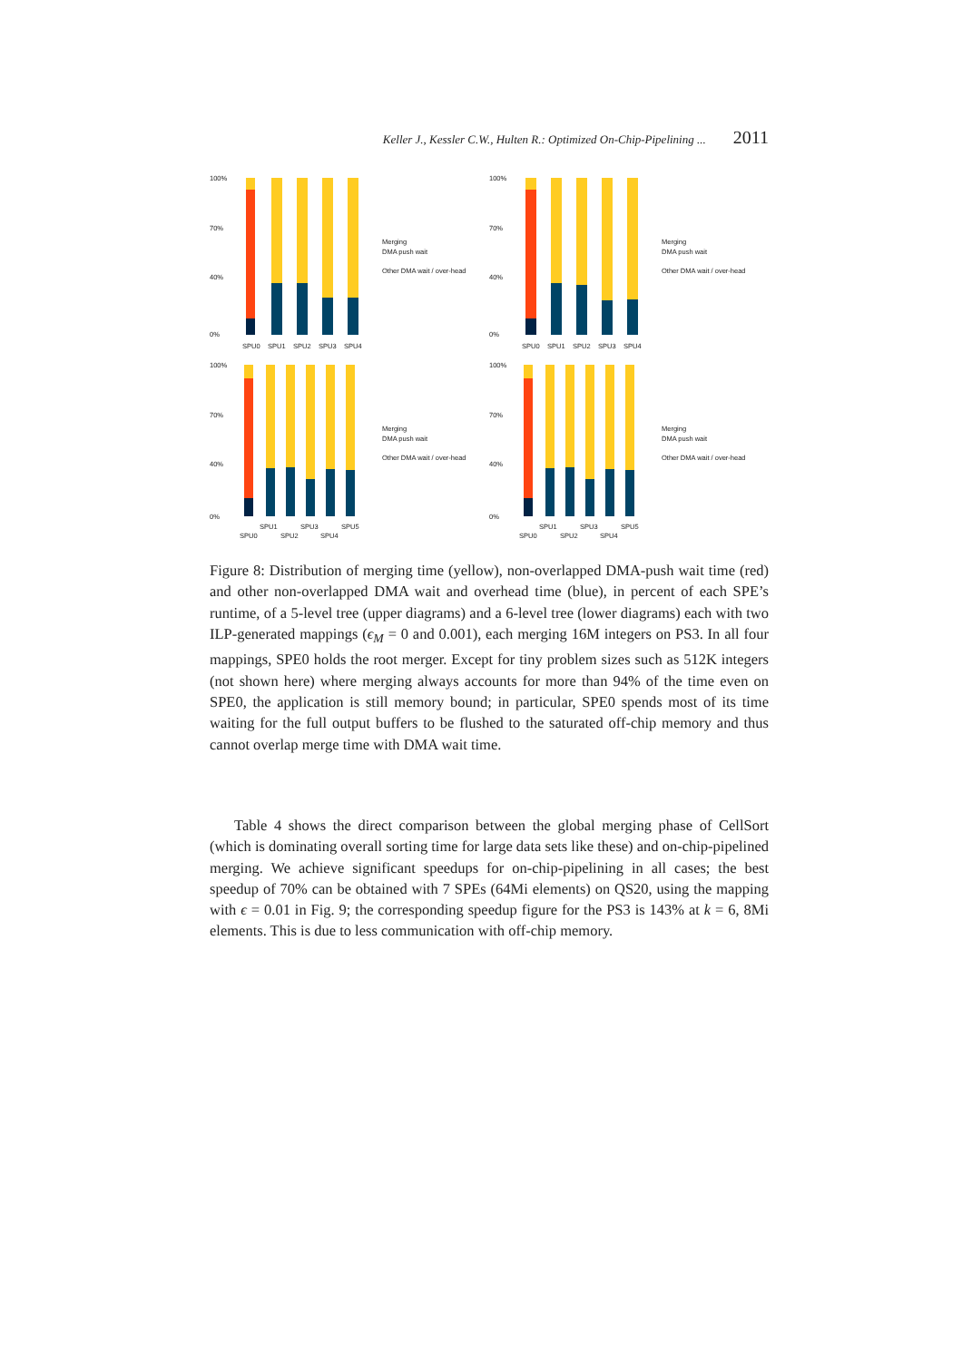Keller J., Kessler C.W., Hulten R.: Optimized On-Chip-Pipelining ... 2011
100%
70%
40%
0%
SPU0
SPU1
SPU2
SPU3
SPU4
Merging
DMA push wait
Other DMA wait / over-head
100%
70%
40%
0%
SPU0
SPU1
SPU2
SPU3
SPU4
Merging
DMA push wait
Other DMA wait / over-head
100%
70%
40%
0%
SPU1
SPU3
SPU5
SPU0
SPU2
SPU4
Merging
DMA push wait
Other DMA wait / over-head
100%
70%
40%
0%
SPU1
SPU3
SPU5
SPU0
SPU2
SPU4
Merging
DMA push wait
Other DMA wait / over-head
Figure 8: Distribution of merging time (yellow), non-overlapped DMA-push wait time (red) and other non-overlapped DMA wait and overhead time (blue), in percent of each SPE’s runtime, of a 5-level tree (upper diagrams) and a 6-level tree (lower diagrams) each with two ILP-generated mappings (ϵ<sub>M</sub> = 0 and 0.001), each merging 16M integers on PS3. In all four mappings, SPE0 holds the root merger. Except for tiny problem sizes such as 512K integers (not shown here) where merging always accounts for more than 94% of the time even on SPE0, the application is still memory bound; in particular, SPE0 spends most of its time waiting for the full output buffers to be flushed to the saturated off-chip memory and thus cannot overlap merge time with DMA wait time.
Table 4 shows the direct comparison between the global merging phase of CellSort (which is dominating overall sorting time for large data sets like these) and on-chip-pipelined merging. We achieve significant speedups for on-chip-pipelining in all cases; the best speedup of 70% can be obtained with 7 SPEs (64Mi elements) on QS20, using the mapping with ϵ = 0.01 in Fig. 9; the corresponding speedup figure for the PS3 is 143% at k = 6, 8Mi elements. This is due to less communication with off-chip memory.